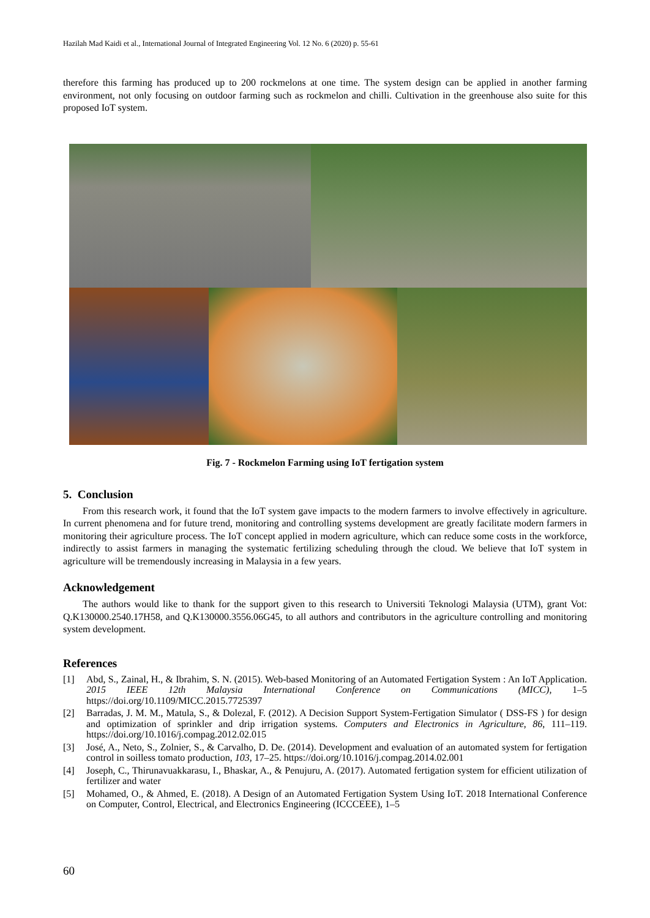Hazilah Mad Kaidi et al., International Journal of Integrated Engineering Vol. 12 No. 6 (2020) p. 55-61
therefore this farming has produced up to 200 rockmelons at one time. The system design can be applied in another farming environment, not only focusing on outdoor farming such as rockmelon and chilli. Cultivation in the greenhouse also suite for this proposed IoT system.
Fig. 7 - Rockmelon Farming using IoT fertigation system
5. Conclusion
From this research work, it found that the IoT system gave impacts to the modern farmers to involve effectively in agriculture. In current phenomena and for future trend, monitoring and controlling systems development are greatly facilitate modern farmers in monitoring their agriculture process. The IoT concept applied in modern agriculture, which can reduce some costs in the workforce, indirectly to assist farmers in managing the systematic fertilizing scheduling through the cloud. We believe that IoT system in agriculture will be tremendously increasing in Malaysia in a few years.
Acknowledgement
The authors would like to thank for the support given to this research to Universiti Teknologi Malaysia (UTM), grant Vot: Q.K130000.2540.17H58, and Q.K130000.3556.06G45, to all authors and contributors in the agriculture controlling and monitoring system development.
References
[1] Abd, S., Zainal, H., & Ibrahim, S. N. (2015). Web-based Monitoring of an Automated Fertigation System : An IoT Application. 2015 IEEE 12th Malaysia International Conference on Communications (MICC), 1–5 https://doi.org/10.1109/MICC.2015.7725397
[2] Barradas, J. M. M., Matula, S., & Dolezal, F. (2012). A Decision Support System-Fertigation Simulator ( DSS-FS ) for design and optimization of sprinkler and drip irrigation systems. Computers and Electronics in Agriculture, 86, 111–119. https://doi.org/10.1016/j.compag.2012.02.015
[3] José, A., Neto, S., Zolnier, S., & Carvalho, D. De. (2014). Development and evaluation of an automated system for fertigation control in soilless tomato production, 103, 17–25. https://doi.org/10.1016/j.compag.2014.02.001
[4] Joseph, C., Thirunavuakkarasu, I., Bhaskar, A., & Penujuru, A. (2017). Automated fertigation system for efficient utilization of fertilizer and water
[5] Mohamed, O., & Ahmed, E. (2018). A Design of an Automated Fertigation System Using IoT. 2018 International Conference on Computer, Control, Electrical, and Electronics Engineering (ICCCEEE), 1–5
60